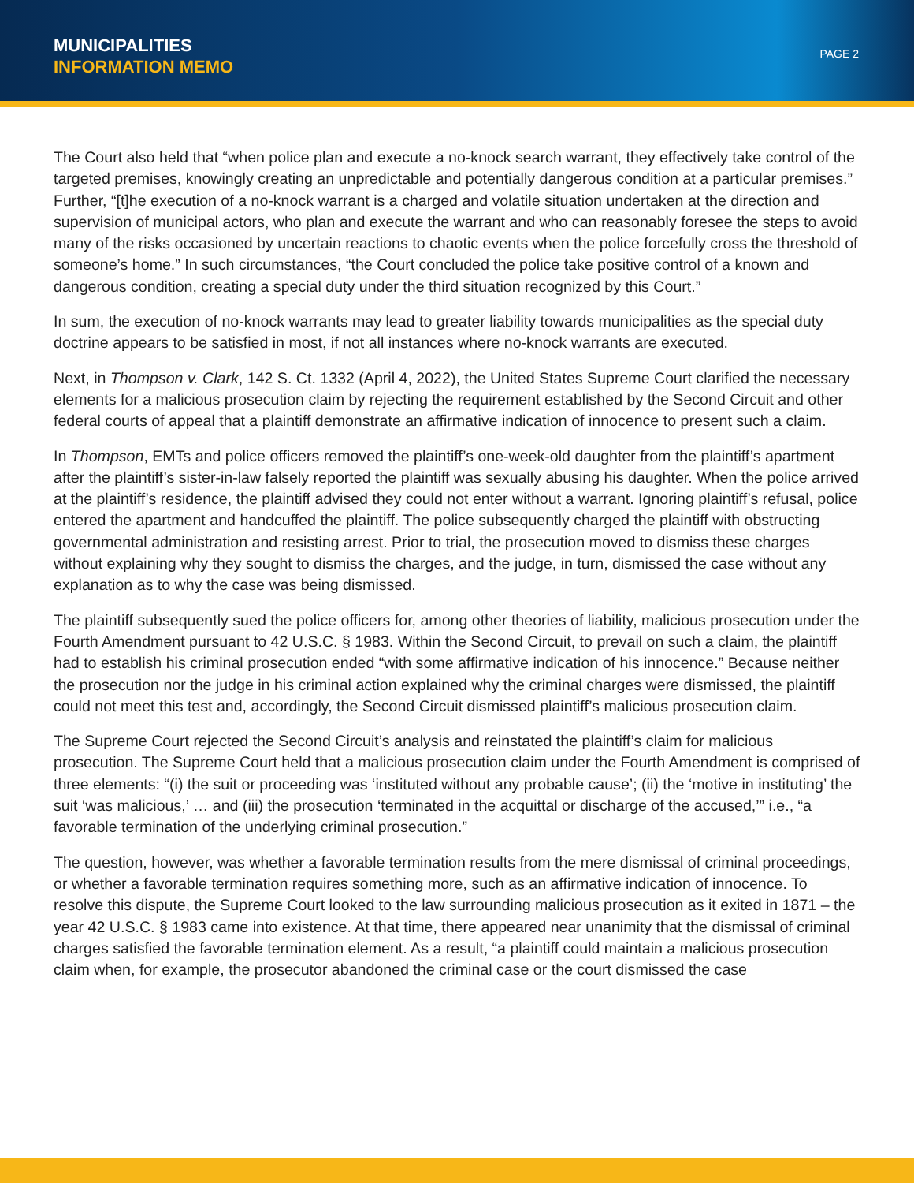MUNICIPALITIES
INFORMATION MEMO
PAGE 2
The Court also held that “when police plan and execute a no-knock search warrant, they effectively take control of the targeted premises, knowingly creating an unpredictable and potentially dangerous condition at a particular premises.” Further, “[t]he execution of a no-knock warrant is a charged and volatile situation undertaken at the direction and supervision of municipal actors, who plan and execute the warrant and who can reasonably foresee the steps to avoid many of the risks occasioned by uncertain reactions to chaotic events when the police forcefully cross the threshold of someone’s home.” In such circumstances, “the Court concluded the police take positive control of a known and dangerous condition, creating a special duty under the third situation recognized by this Court.”
In sum, the execution of no-knock warrants may lead to greater liability towards municipalities as the special duty doctrine appears to be satisfied in most, if not all instances where no-knock warrants are executed.
Next, in Thompson v. Clark, 142 S. Ct. 1332 (April 4, 2022), the United States Supreme Court clarified the necessary elements for a malicious prosecution claim by rejecting the requirement established by the Second Circuit and other federal courts of appeal that a plaintiff demonstrate an affirmative indication of innocence to present such a claim.
In Thompson, EMTs and police officers removed the plaintiff’s one-week-old daughter from the plaintiff’s apartment after the plaintiff’s sister-in-law falsely reported the plaintiff was sexually abusing his daughter. When the police arrived at the plaintiff’s residence, the plaintiff advised they could not enter without a warrant. Ignoring plaintiff’s refusal, police entered the apartment and handcuffed the plaintiff. The police subsequently charged the plaintiff with obstructing governmental administration and resisting arrest. Prior to trial, the prosecution moved to dismiss these charges without explaining why they sought to dismiss the charges, and the judge, in turn, dismissed the case without any explanation as to why the case was being dismissed.
The plaintiff subsequently sued the police officers for, among other theories of liability, malicious prosecution under the Fourth Amendment pursuant to 42 U.S.C. § 1983. Within the Second Circuit, to prevail on such a claim, the plaintiff had to establish his criminal prosecution ended “with some affirmative indication of his innocence.” Because neither the prosecution nor the judge in his criminal action explained why the criminal charges were dismissed, the plaintiff could not meet this test and, accordingly, the Second Circuit dismissed plaintiff’s malicious prosecution claim.
The Supreme Court rejected the Second Circuit’s analysis and reinstated the plaintiff’s claim for malicious prosecution. The Supreme Court held that a malicious prosecution claim under the Fourth Amendment is comprised of three elements: “(i) the suit or proceeding was ‘instituted without any probable cause’; (ii) the ‘motive in instituting’ the suit ‘was malicious,’ … and (iii) the prosecution ‘terminated in the acquittal or discharge of the accused,’” i.e., “a favorable termination of the underlying criminal prosecution.”
The question, however, was whether a favorable termination results from the mere dismissal of criminal proceedings, or whether a favorable termination requires something more, such as an affirmative indication of innocence. To resolve this dispute, the Supreme Court looked to the law surrounding malicious prosecution as it exited in 1871 – the year 42 U.S.C. § 1983 came into existence. At that time, there appeared near unanimity that the dismissal of criminal charges satisfied the favorable termination element. As a result, “a plaintiff could maintain a malicious prosecution claim when, for example, the prosecutor abandoned the criminal case or the court dismissed the case